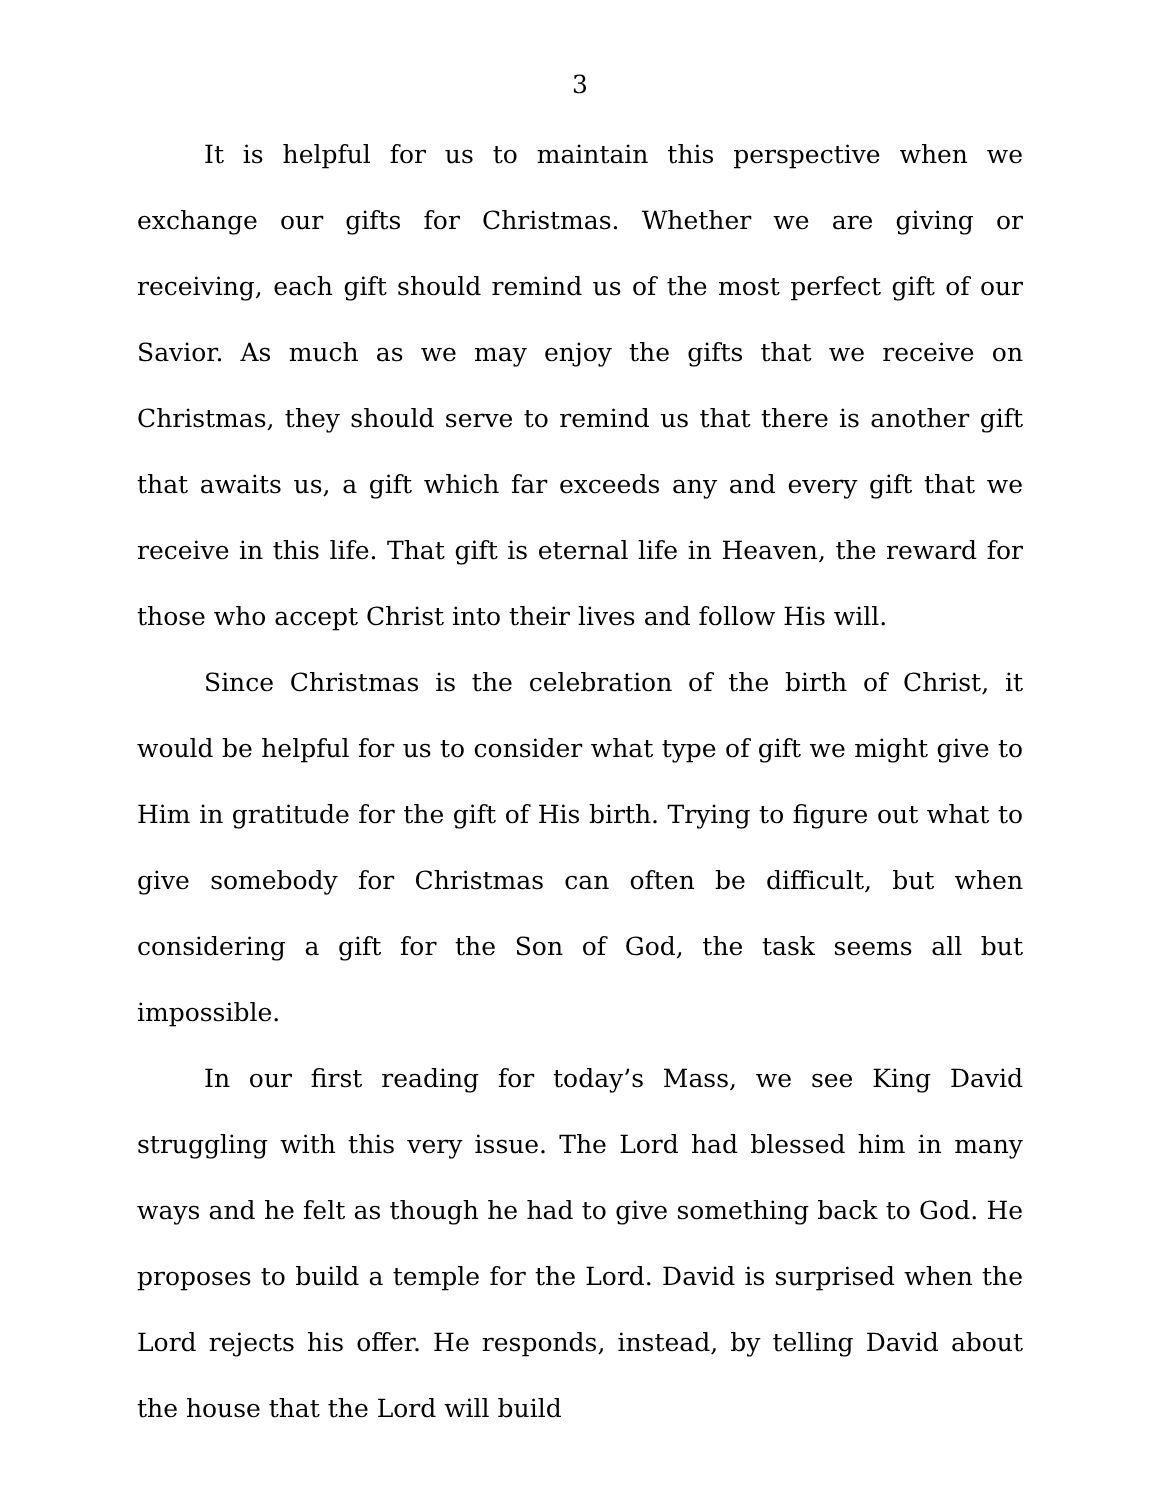3
It is helpful for us to maintain this perspective when we exchange our gifts for Christmas. Whether we are giving or receiving, each gift should remind us of the most perfect gift of our Savior. As much as we may enjoy the gifts that we receive on Christmas, they should serve to remind us that there is another gift that awaits us, a gift which far exceeds any and every gift that we receive in this life. That gift is eternal life in Heaven, the reward for those who accept Christ into their lives and follow His will.
Since Christmas is the celebration of the birth of Christ, it would be helpful for us to consider what type of gift we might give to Him in gratitude for the gift of His birth. Trying to figure out what to give somebody for Christmas can often be difficult, but when considering a gift for the Son of God, the task seems all but impossible.
In our first reading for today’s Mass, we see King David struggling with this very issue. The Lord had blessed him in many ways and he felt as though he had to give something back to God. He proposes to build a temple for the Lord. David is surprised when the Lord rejects his offer. He responds, instead, by telling David about the house that the Lord will build